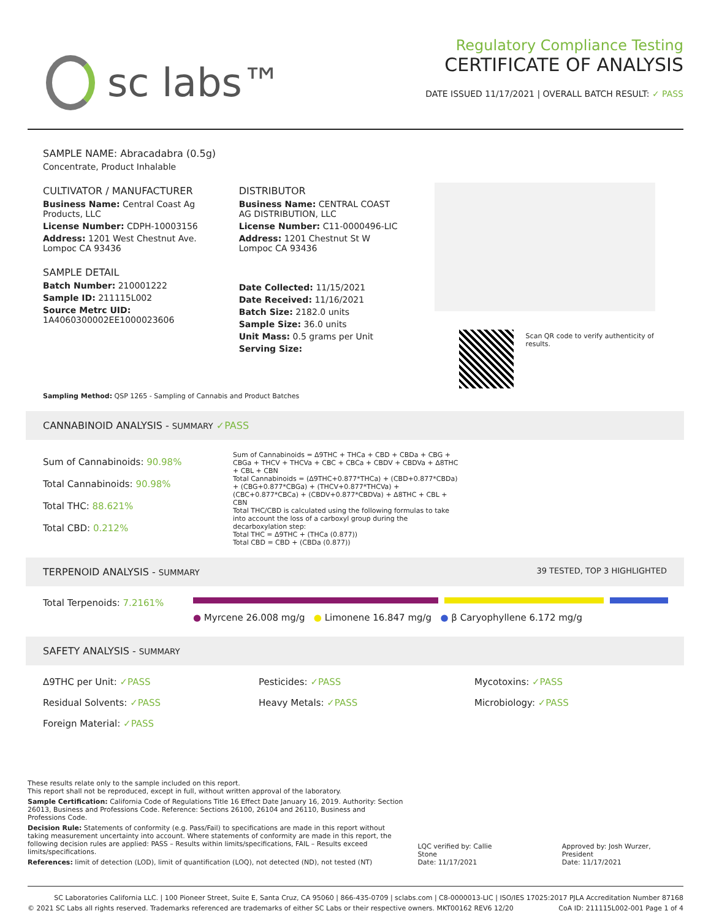sc labs™
Regulatory Compliance Testing
CERTIFICATE OF ANALYSIS
DATE ISSUED 11/17/2021 | OVERALL BATCH RESULT: ✓ PASS
SAMPLE NAME: Abracadabra (0.5g)
Concentrate, Product Inhalable
CULTIVATOR / MANUFACTURER
Business Name: Central Coast Ag Products, LLC
License Number: CDPH-10003156
Address: 1201 West Chestnut Ave. Lompoc CA 93436
SAMPLE DETAIL
Batch Number: 210001222
Sample ID: 211115L002
Source Metrc UID:
1A4060300002EE1000023606
DISTRIBUTOR
Business Name: CENTRAL COAST AG DISTRIBUTION, LLC
License Number: C11-0000496-LIC
Address: 1201 Chestnut St W Lompoc CA 93436
Date Collected: 11/15/2021
Date Received: 11/16/2021
Batch Size: 2182.0 units
Sample Size: 36.0 units
Unit Mass: 0.5 grams per Unit
Serving Size:
Scan QR code to verify authenticity of results.
Sampling Method: QSP 1265 - Sampling of Cannabis and Product Batches
CANNABINOID ANALYSIS - SUMMARY ✓PASS
Sum of Cannabinoids: 90.98%
Total Cannabinoids: 90.98%
Total THC: 88.621%
Total CBD: 0.212%
Sum of Cannabinoids = Δ9THC + THCa + CBD + CBDa + CBG + CBGa + THCV + THCVa + CBC + CBCa + CBDV + CBDVa + Δ8THC + CBL + CBN
Total Cannabinoids = (Δ9THC+0.877*THCa) + (CBD+0.877*CBDa) + (CBG+0.877*CBGa) + (THCV+0.877*THCVa) + (CBC+0.877*CBCa) + (CBDV+0.877*CBDVa) + Δ8THC + CBL + CBN
Total THC/CBD is calculated using the following formulas to take into account the loss of a carboxyl group during the decarboxylation step:
Total THC = Δ9THC + (THCa (0.877))
Total CBD = CBD + (CBDa (0.877))
TERPENOID ANALYSIS - SUMMARY 39 TESTED, TOP 3 HIGHLIGHTED
Total Terpenoids: 7.2161%
● Myrcene 26.008 mg/g ● Limonene 16.847 mg/g ● β Caryophyllene 6.172 mg/g
SAFETY ANALYSIS - SUMMARY
Δ9THC per Unit: ✓PASS
Pesticides: ✓PASS
Mycotoxins: ✓PASS
Residual Solvents: ✓PASS
Heavy Metals: ✓PASS
Microbiology: ✓PASS
Foreign Material: ✓PASS
These results relate only to the sample included on this report.
This report shall not be reproduced, except in full, without written approval of the laboratory.
Sample Certification: California Code of Regulations Title 16 Effect Date January 16, 2019. Authority: Section 26013, Business and Professions Code. Reference: Sections 26100, 26104 and 26110, Business and Professions Code.
Decision Rule: Statements of conformity (e.g. Pass/Fail) to specifications are made in this report without taking measurement uncertainty into account. Where statements of conformity are made in this report, the following decision rules are applied: PASS – Results within limits/specifications, FAIL – Results exceed limits/specifications.
References: limit of detection (LOD), limit of quantification (LOQ), not detected (ND), not tested (NT)
LQC verified by: Callie Stone
Date: 11/17/2021
Approved by: Josh Wurzer, President
Date: 11/17/2021
SC Laboratories California LLC. | 100 Pioneer Street, Suite E, Santa Cruz, CA 95060 | 866-435-0709 | sclabs.com | C8-0000013-LIC | ISO/IES 17025:2017 PJLA Accreditation Number 87168
© 2021 SC Labs all rights reserved. Trademarks referenced are trademarks of either SC Labs or their respective owners. MKT00162 REV6 12/20 CoA ID: 211115L002-001 Page 1 of 4